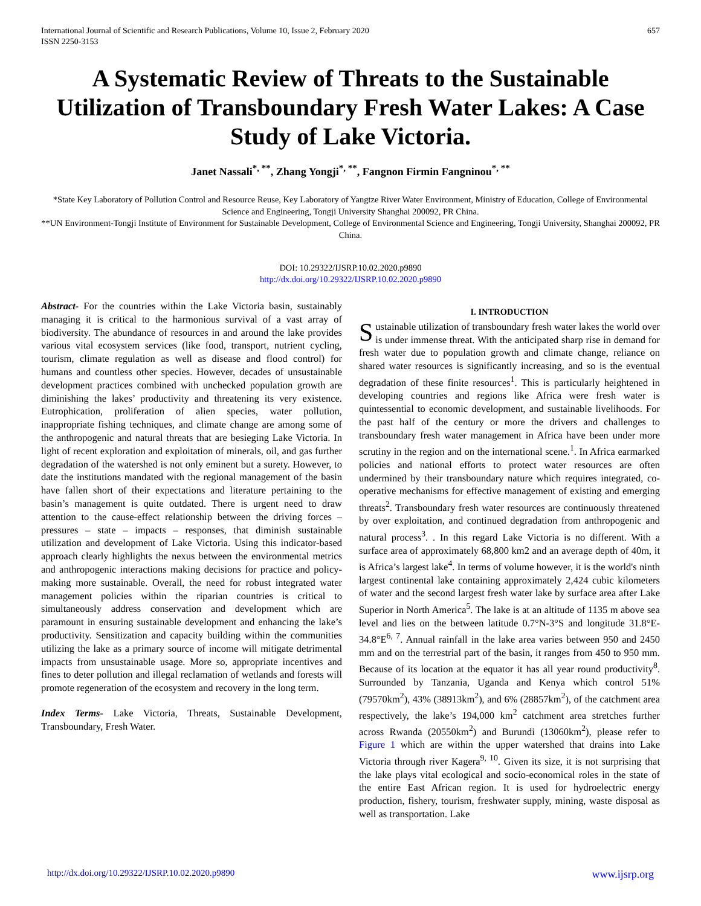International Journal of Scientific and Research Publications, Volume 10, Issue 2, February 2020
ISSN 2250-3153 657
A Systematic Review of Threats to the Sustainable Utilization of Transboundary Fresh Water Lakes: A Case Study of Lake Victoria.
Janet Nassali<sup>*, **</sup>, Zhang Yongji<sup>*, **</sup>, Fangnon Firmin Fangninou<sup>*, **</sup>
*State Key Laboratory of Pollution Control and Resource Reuse, Key Laboratory of Yangtze River Water Environment, Ministry of Education, College of Environmental Science and Engineering, Tongji University Shanghai 200092, PR China.
**UN Environment-Tongji Institute of Environment for Sustainable Development, College of Environmental Science and Engineering, Tongji University, Shanghai 200092, PR China.
DOI: 10.29322/IJSRP.10.02.2020.p9890
http://dx.doi.org/10.29322/IJSRP.10.02.2020.p9890
Abstract- For the countries within the Lake Victoria basin, sustainably managing it is critical to the harmonious survival of a vast array of biodiversity. The abundance of resources in and around the lake provides various vital ecosystem services (like food, transport, nutrient cycling, tourism, climate regulation as well as disease and flood control) for humans and countless other species. However, decades of unsustainable development practices combined with unchecked population growth are diminishing the lakes’ productivity and threatening its very existence. Eutrophication, proliferation of alien species, water pollution, inappropriate fishing techniques, and climate change are among some of the anthropogenic and natural threats that are besieging Lake Victoria. In light of recent exploration and exploitation of minerals, oil, and gas further degradation of the watershed is not only eminent but a surety. However, to date the institutions mandated with the regional management of the basin have fallen short of their expectations and literature pertaining to the basin’s management is quite outdated. There is urgent need to draw attention to the cause-effect relationship between the driving forces – pressures – state – impacts – responses, that diminish sustainable utilization and development of Lake Victoria. Using this indicator-based approach clearly highlights the nexus between the environmental metrics and anthropogenic interactions making decisions for practice and policy-making more sustainable. Overall, the need for robust integrated water management policies within the riparian countries is critical to simultaneously address conservation and development which are paramount in ensuring sustainable development and enhancing the lake’s productivity. Sensitization and capacity building within the communities utilizing the lake as a primary source of income will mitigate detrimental impacts from unsustainable usage. More so, appropriate incentives and fines to deter pollution and illegal reclamation of wetlands and forests will promote regeneration of the ecosystem and recovery in the long term.
Index Terms- Lake Victoria, Threats, Sustainable Development, Transboundary, Fresh Water.
I. INTRODUCTION
Sustainable utilization of transboundary fresh water lakes the world over is under immense threat. With the anticipated sharp rise in demand for fresh water due to population growth and climate change, reliance on shared water resources is significantly increasing, and so is the eventual degradation of these finite resources<sup>1</sup>. This is particularly heightened in developing countries and regions like Africa were fresh water is quintessential to economic development, and sustainable livelihoods. For the past half of the century or more the drivers and challenges to transboundary fresh water management in Africa have been under more scrutiny in the region and on the international scene.<sup>1</sup>. In Africa earmarked policies and national efforts to protect water resources are often undermined by their transboundary nature which requires integrated, co-operative mechanisms for effective management of existing and emerging threats<sup>2</sup>. Transboundary fresh water resources are continuously threatened by over exploitation, and continued degradation from anthropogenic and natural process<sup>3</sup>. . In this regard Lake Victoria is no different. With a surface area of approximately 68,800 km2 and an average depth of 40m, it is Africa’s largest lake<sup>4</sup>. In terms of volume however, it is the world's ninth largest continental lake containing approximately 2,424 cubic kilometers of water and the second largest fresh water lake by surface area after Lake Superior in North America<sup>5</sup>. The lake is at an altitude of 1135 m above sea level and lies on the between latitude 0.7°N-3°S and longitude 31.8°E-34.8°E<sup>6, 7</sup>. Annual rainfall in the lake area varies between 950 and 2450 mm and on the terrestrial part of the basin, it ranges from 450 to 950 mm. Because of its location at the equator it has all year round productivity<sup>8</sup>. Surrounded by Tanzania, Uganda and Kenya which control 51% (79570km<sup>2</sup>), 43% (38913km<sup>2</sup>), and 6% (28857km<sup>2</sup>), of the catchment area respectively, the lake’s 194,000 km<sup>2</sup> catchment area stretches further across Rwanda (20550km<sup>2</sup>) and Burundi (13060km<sup>2</sup>), please refer to Figure 1 which are within the upper watershed that drains into Lake Victoria through river Kagera<sup>9, 10</sup>. Given its size, it is not surprising that the lake plays vital ecological and socio-economical roles in the state of the entire East African region. It is used for hydroelectric energy production, fishery, tourism, freshwater supply, mining, waste disposal as well as transportation. Lake
http://dx.doi.org/10.29322/IJSRP.10.02.2020.p9890 www.ijsrp.org